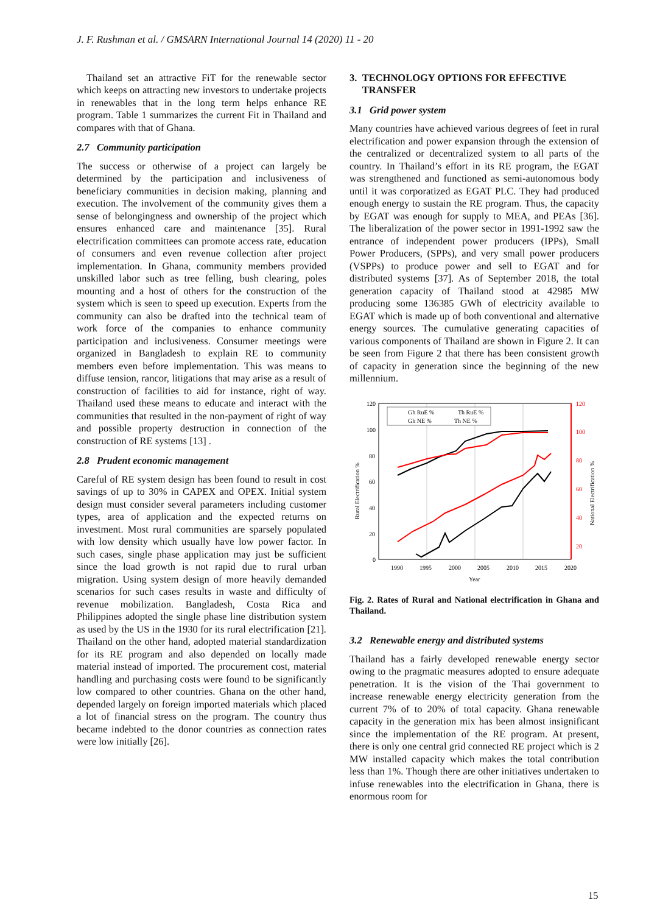J. F. Rushman et al. / GMSARN International Journal 14 (2020) 11 - 20
Thailand set an attractive FiT for the renewable sector which keeps on attracting new investors to undertake projects in renewables that in the long term helps enhance RE program. Table 1 summarizes the current Fit in Thailand and compares with that of Ghana.
2.7 Community participation
The success or otherwise of a project can largely be determined by the participation and inclusiveness of beneficiary communities in decision making, planning and execution. The involvement of the community gives them a sense of belongingness and ownership of the project which ensures enhanced care and maintenance [35]. Rural electrification committees can promote access rate, education of consumers and even revenue collection after project implementation. In Ghana, community members provided unskilled labor such as tree felling, bush clearing, poles mounting and a host of others for the construction of the system which is seen to speed up execution. Experts from the community can also be drafted into the technical team of work force of the companies to enhance community participation and inclusiveness. Consumer meetings were organized in Bangladesh to explain RE to community members even before implementation. This was means to diffuse tension, rancor, litigations that may arise as a result of construction of facilities to aid for instance, right of way. Thailand used these means to educate and interact with the communities that resulted in the non-payment of right of way and possible property destruction in connection of the construction of RE systems [13] .
2.8 Prudent economic management
Careful of RE system design has been found to result in cost savings of up to 30% in CAPEX and OPEX. Initial system design must consider several parameters including customer types, area of application and the expected returns on investment. Most rural communities are sparsely populated with low density which usually have low power factor. In such cases, single phase application may just be sufficient since the load growth is not rapid due to rural urban migration. Using system design of more heavily demanded scenarios for such cases results in waste and difficulty of revenue mobilization. Bangladesh, Costa Rica and Philippines adopted the single phase line distribution system as used by the US in the 1930 for its rural electrification [21]. Thailand on the other hand, adopted material standardization for its RE program and also depended on locally made material instead of imported. The procurement cost, material handling and purchasing costs were found to be significantly low compared to other countries. Ghana on the other hand, depended largely on foreign imported materials which placed a lot of financial stress on the program. The country thus became indebted to the donor countries as connection rates were low initially [26].
3. TECHNOLOGY OPTIONS FOR EFFECTIVE
TRANSFER
3.1 Grid power system
Many countries have achieved various degrees of feet in rural electrification and power expansion through the extension of the centralized or decentralized system to all parts of the country. In Thailand’s effort in its RE program, the EGAT was strengthened and functioned as semi-autonomous body until it was corporatized as EGAT PLC. They had produced enough energy to sustain the RE program. Thus, the capacity by EGAT was enough for supply to MEA, and PEAs [36]. The liberalization of the power sector in 1991-1992 saw the entrance of independent power producers (IPPs), Small Power Producers, (SPPs), and very small power producers (VSPPs) to produce power and sell to EGAT and for distributed systems [37]. As of September 2018, the total generation capacity of Thailand stood at 42985 MW producing some 136385 GWh of electricity available to EGAT which is made up of both conventional and alternative energy sources. The cumulative generating capacities of various components of Thailand are shown in Figure 2. It can be seen from Figure 2 that there has been consistent growth of capacity in generation since the beginning of the new millennium.
120
100
80
60
40
20
0
120
100
80
60
40
20
1990
1995
2000
2005
2010
2015
2020
Year
Rural Electrification %
National Electrification %
Gh RuE %
Th RuE %
Gh NE %
Th NE %
Fig. 2. Rates of Rural and National electrification in Ghana and Thailand.
3.2 Renewable energy and distributed systems
Thailand has a fairly developed renewable energy sector owing to the pragmatic measures adopted to ensure adequate penetration. It is the vision of the Thai government to increase renewable energy electricity generation from the current 7% of to 20% of total capacity. Ghana renewable capacity in the generation mix has been almost insignificant since the implementation of the RE program. At present, there is only one central grid connected RE project which is 2 MW installed capacity which makes the total contribution less than 1%. Though there are other initiatives undertaken to infuse renewables into the electrification in Ghana, there is enormous room for
15